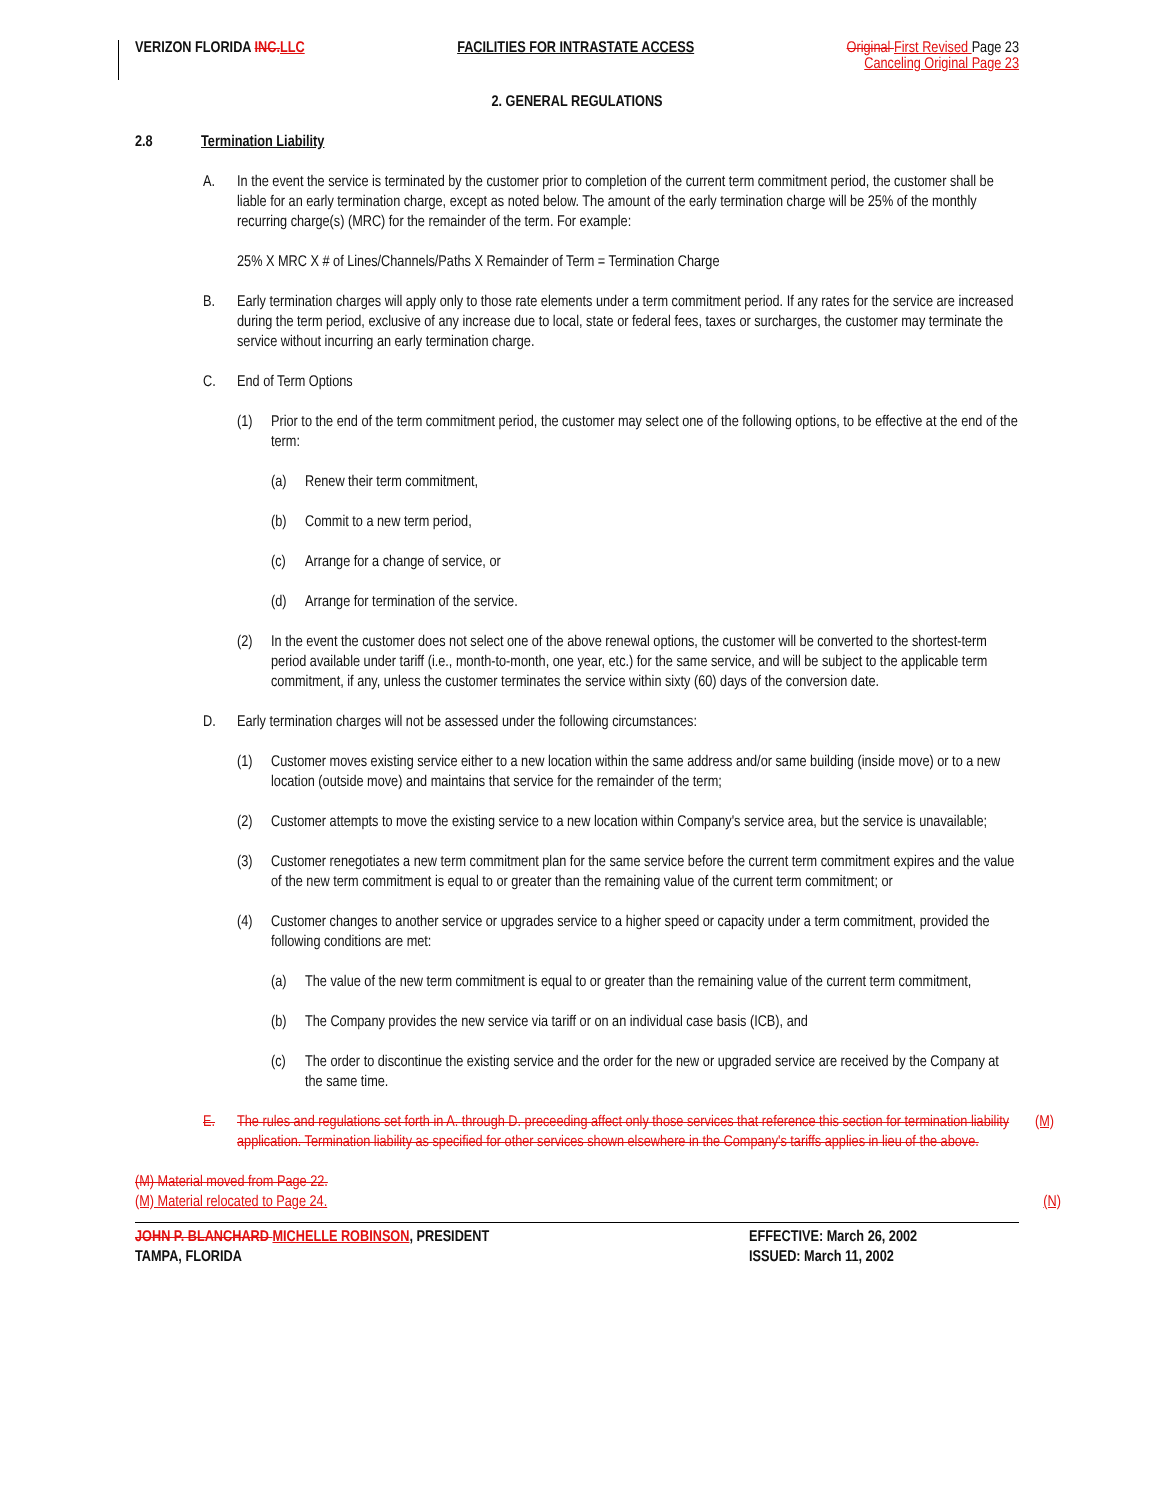VERIZON FLORIDA INC. LLC FACILITIES FOR INTRASTATE ACCESS
Original First Revised Page 23
Canceling Original Page 23
2. GENERAL REGULATIONS
2.8 Termination Liability
A. In the event the service is terminated by the customer prior to completion of the current term commitment period, the customer shall be liable for an early termination charge, except as noted below. The amount of the early termination charge will be 25% of the monthly recurring charge(s) (MRC) for the remainder of the term. For example:
25% X MRC X # of Lines/Channels/Paths X Remainder of Term = Termination Charge
B. Early termination charges will apply only to those rate elements under a term commitment period. If any rates for the service are increased during the term period, exclusive of any increase due to local, state or federal fees, taxes or surcharges, the customer may terminate the service without incurring an early termination charge.
C. End of Term Options
(1) Prior to the end of the term commitment period, the customer may select one of the following options, to be effective at the end of the term:
(a) Renew their term commitment,
(b) Commit to a new term period,
(c) Arrange for a change of service, or
(d) Arrange for termination of the service.
(2) In the event the customer does not select one of the above renewal options, the customer will be converted to the shortest-term period available under tariff (i.e., month-to-month, one year, etc.) for the same service, and will be subject to the applicable term commitment, if any, unless the customer terminates the service within sixty (60) days of the conversion date.
D. Early termination charges will not be assessed under the following circumstances:
(1) Customer moves existing service either to a new location within the same address and/or same building (inside move) or to a new location (outside move) and maintains that service for the remainder of the term;
(2) Customer attempts to move the existing service to a new location within Company's service area, but the service is unavailable;
(3) Customer renegotiates a new term commitment plan for the same service before the current term commitment expires and the value of the new term commitment is equal to or greater than the remaining value of the current term commitment; or
(4) Customer changes to another service or upgrades service to a higher speed or capacity under a term commitment, provided the following conditions are met:
(a) The value of the new term commitment is equal to or greater than the remaining value of the current term commitment,
(b) The Company provides the new service via tariff or on an individual case basis (ICB), and
(c) The order to discontinue the existing service and the order for the new or upgraded service are received by the Company at the same time.
E. The rules and regulations set forth in A. through D. preceeding affect only those services that reference this section for termination liability application. Termination liability as specified for other services shown elsewhere in the Company's tariffs applies in lieu of the above. (M)
(M) Material moved from Page 22.
(M) Material relocated to Page 24.
(N)
JOHN P. BLANCHARD MICHELLE ROBINSON, PRESIDENT
TAMPA, FLORIDA
EFFECTIVE: March 26, 2002
ISSUED: March 11, 2002